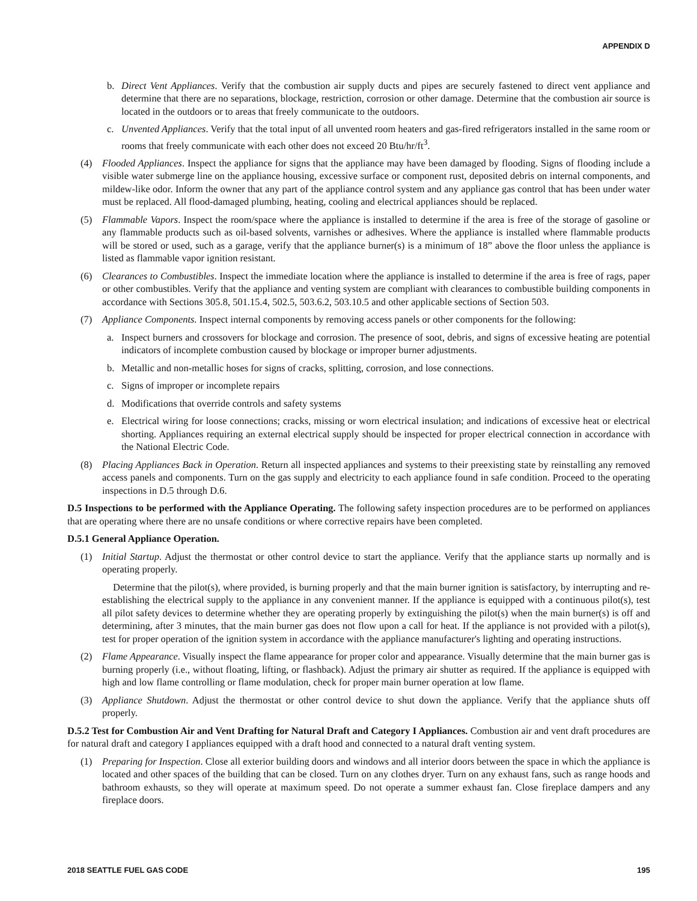APPENDIX D
b. Direct Vent Appliances. Verify that the combustion air supply ducts and pipes are securely fastened to direct vent appliance and determine that there are no separations, blockage, restriction, corrosion or other damage. Determine that the combustion air source is located in the outdoors or to areas that freely communicate to the outdoors.
c. Unvented Appliances. Verify that the total input of all unvented room heaters and gas-fired refrigerators installed in the same room or rooms that freely communicate with each other does not exceed 20 Btu/hr/ft<sup>3</sup>.
(4) Flooded Appliances. Inspect the appliance for signs that the appliance may have been damaged by flooding. Signs of flooding include a visible water submerge line on the appliance housing, excessive surface or component rust, deposited debris on internal components, and mildew-like odor. Inform the owner that any part of the appliance control system and any appliance gas control that has been under water must be replaced. All flood-damaged plumbing, heating, cooling and electrical appliances should be replaced.
(5) Flammable Vapors. Inspect the room/space where the appliance is installed to determine if the area is free of the storage of gasoline or any flammable products such as oil-based solvents, varnishes or adhesives. Where the appliance is installed where flammable products will be stored or used, such as a garage, verify that the appliance burner(s) is a minimum of 18” above the floor unless the appliance is listed as flammable vapor ignition resistant.
(6) Clearances to Combustibles. Inspect the immediate location where the appliance is installed to determine if the area is free of rags, paper or other combustibles. Verify that the appliance and venting system are compliant with clearances to combustible building components in accordance with Sections 305.8, 501.15.4, 502.5, 503.6.2, 503.10.5 and other applicable sections of Section 503.
(7) Appliance Components. Inspect internal components by removing access panels or other components for the following:
a. Inspect burners and crossovers for blockage and corrosion. The presence of soot, debris, and signs of excessive heating are potential indicators of incomplete combustion caused by blockage or improper burner adjustments.
b. Metallic and non-metallic hoses for signs of cracks, splitting, corrosion, and lose connections.
c. Signs of improper or incomplete repairs
d. Modifications that override controls and safety systems
e. Electrical wiring for loose connections; cracks, missing or worn electrical insulation; and indications of excessive heat or electrical shorting. Appliances requiring an external electrical supply should be inspected for proper electrical connection in accordance with the National Electric Code.
(8) Placing Appliances Back in Operation. Return all inspected appliances and systems to their preexisting state by reinstalling any removed access panels and components. Turn on the gas supply and electricity to each appliance found in safe condition. Proceed to the operating inspections in D.5 through D.6.
D.5 Inspections to be performed with the Appliance Operating. The following safety inspection procedures are to be performed on appliances that are operating where there are no unsafe conditions or where corrective repairs have been completed.
D.5.1 General Appliance Operation.
(1) Initial Startup. Adjust the thermostat or other control device to start the appliance. Verify that the appliance starts up normally and is operating properly.
Determine that the pilot(s), where provided, is burning properly and that the main burner ignition is satisfactory, by interrupting and re-establishing the electrical supply to the appliance in any convenient manner. If the appliance is equipped with a continuous pilot(s), test all pilot safety devices to determine whether they are operating properly by extinguishing the pilot(s) when the main burner(s) is off and determining, after 3 minutes, that the main burner gas does not flow upon a call for heat. If the appliance is not provided with a pilot(s), test for proper operation of the ignition system in accordance with the appliance manufacturer's lighting and operating instructions.
(2) Flame Appearance. Visually inspect the flame appearance for proper color and appearance. Visually determine that the main burner gas is burning properly (i.e., without floating, lifting, or flashback). Adjust the primary air shutter as required. If the appliance is equipped with high and low flame controlling or flame modulation, check for proper main burner operation at low flame.
(3) Appliance Shutdown. Adjust the thermostat or other control device to shut down the appliance. Verify that the appliance shuts off properly.
D.5.2 Test for Combustion Air and Vent Drafting for Natural Draft and Category I Appliances. Combustion air and vent draft procedures are for natural draft and category I appliances equipped with a draft hood and connected to a natural draft venting system.
(1) Preparing for Inspection. Close all exterior building doors and windows and all interior doors between the space in which the appliance is located and other spaces of the building that can be closed. Turn on any clothes dryer. Turn on any exhaust fans, such as range hoods and bathroom exhausts, so they will operate at maximum speed. Do not operate a summer exhaust fan. Close fireplace dampers and any fireplace doors.
2018 SEATTLE FUEL GAS CODE 195